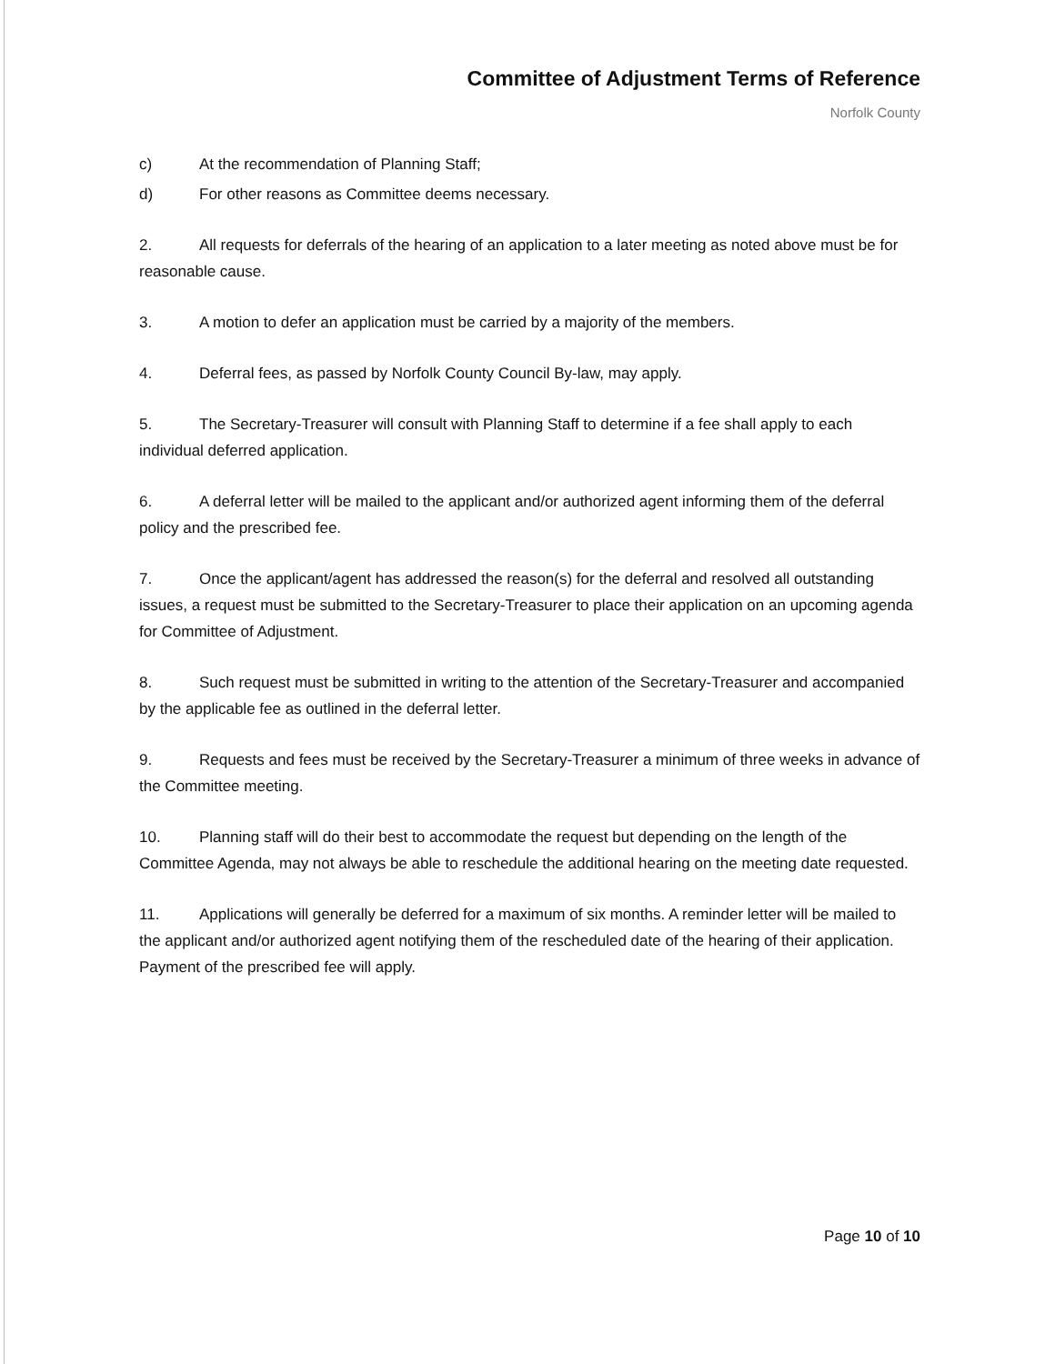Committee of Adjustment Terms of Reference
Norfolk County
c) At the recommendation of Planning Staff;
d) For other reasons as Committee deems necessary.
2. All requests for deferrals of the hearing of an application to a later meeting as noted above must be for reasonable cause.
3. A motion to defer an application must be carried by a majority of the members.
4. Deferral fees, as passed by Norfolk County Council By-law, may apply.
5. The Secretary-Treasurer will consult with Planning Staff to determine if a fee shall apply to each individual deferred application.
6. A deferral letter will be mailed to the applicant and/or authorized agent informing them of the deferral policy and the prescribed fee.
7. Once the applicant/agent has addressed the reason(s) for the deferral and resolved all outstanding issues, a request must be submitted to the Secretary-Treasurer to place their application on an upcoming agenda for Committee of Adjustment.
8. Such request must be submitted in writing to the attention of the Secretary-Treasurer and accompanied by the applicable fee as outlined in the deferral letter.
9. Requests and fees must be received by the Secretary-Treasurer a minimum of three weeks in advance of the Committee meeting.
10. Planning staff will do their best to accommodate the request but depending on the length of the Committee Agenda, may not always be able to reschedule the additional hearing on the meeting date requested.
11. Applications will generally be deferred for a maximum of six months. A reminder letter will be mailed to the applicant and/or authorized agent notifying them of the rescheduled date of the hearing of their application. Payment of the prescribed fee will apply.
Page 10 of 10